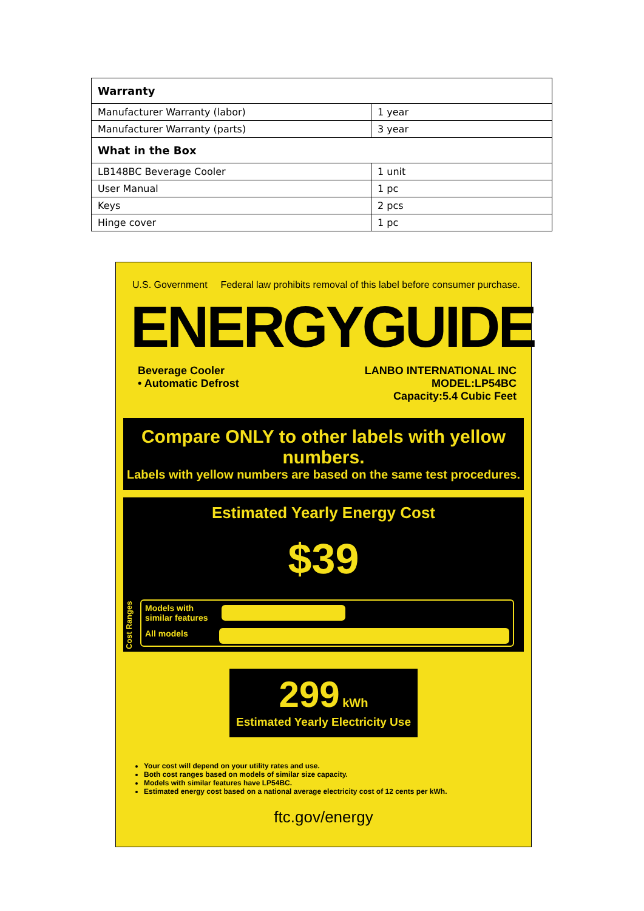| Warranty | |
| --- | --- |
| Manufacturer Warranty (labor) | 1 year |
| Manufacturer Warranty (parts) | 3 year |
| What in the Box | |
| LB148BC Beverage Cooler | 1 unit |
| User Manual | 1 pc |
| Keys | 2 pcs |
| Hinge cover | 1 pc |
U.S. Government Federal law prohibits removal of this label before consumer purchase.
ENERGYGUIDE
Beverage Cooler
• Automatic Defrost
LANBO INTERNATIONAL INC
MODEL:LP54BC
Capacity:5.4 Cubic Feet
Compare ONLY to other labels with yellow numbers.
Labels with yellow numbers are based on the same test procedures.
Estimated Yearly Energy Cost
$39
Models with
similar features
All models
Cost Ranges
299 kWh
Estimated Yearly Electricity Use
Your cost will depend on your utility rates and use.
Both cost ranges based on models of similar size capacity.
Models with similar features have LP54BC.
Estimated energy cost based on a national average electricity cost of 12 cents per kWh.
ftc.gov/energy